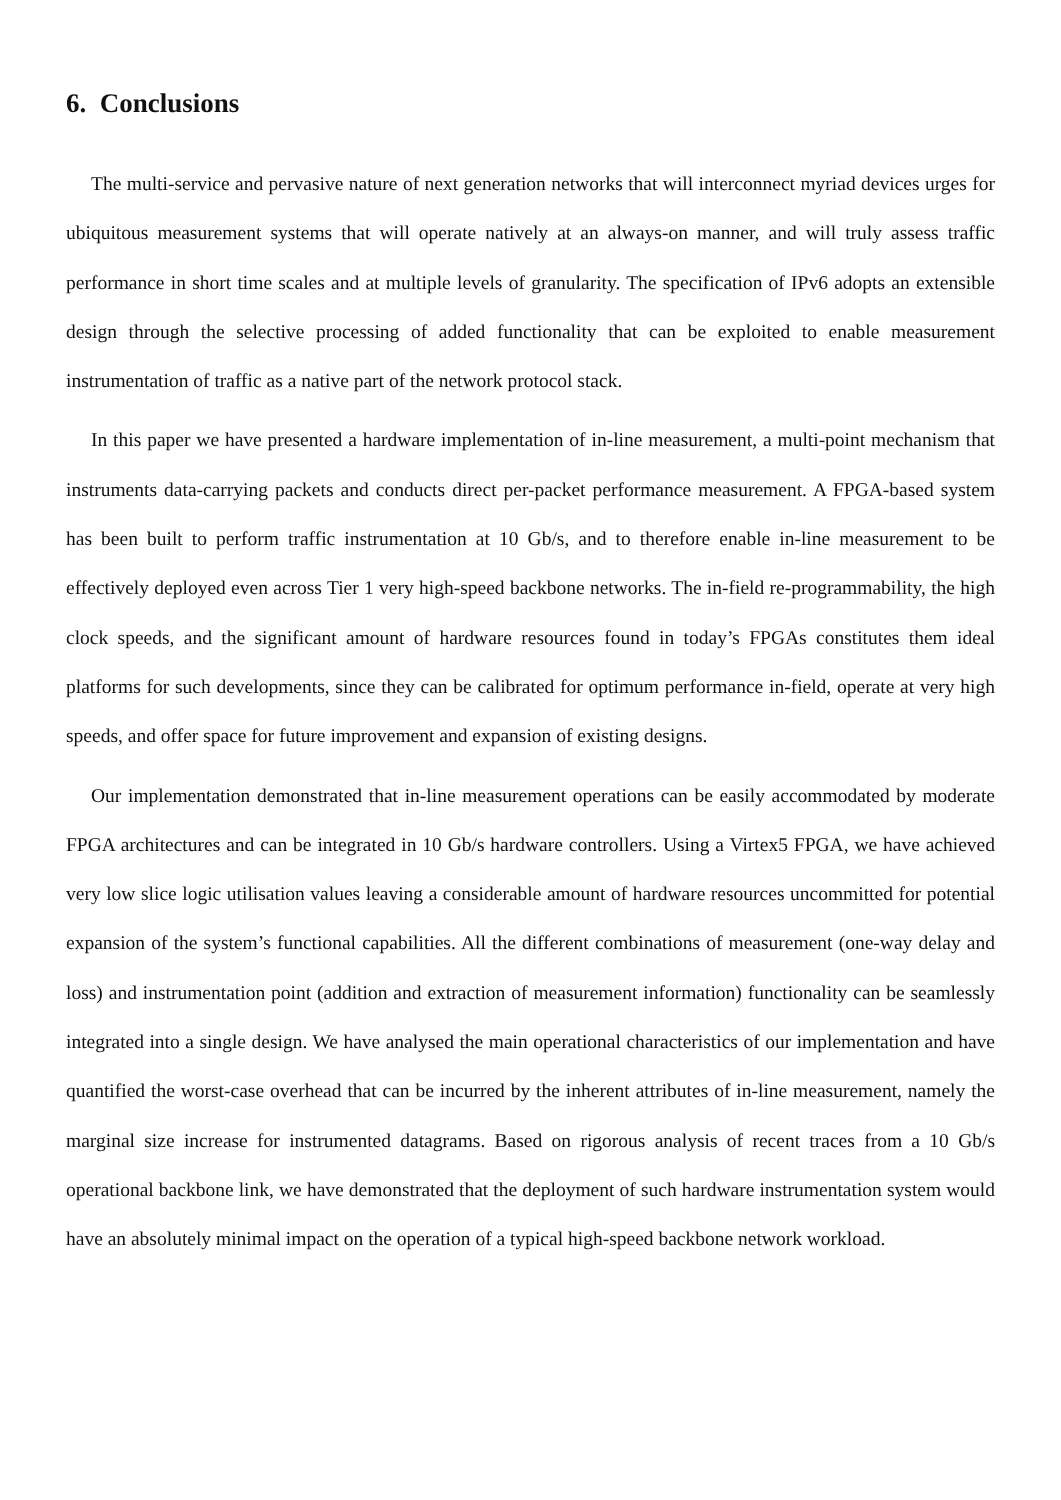6. Conclusions
The multi-service and pervasive nature of next generation networks that will interconnect myriad devices urges for ubiquitous measurement systems that will operate natively at an always-on manner, and will truly assess traffic performance in short time scales and at multiple levels of granularity. The specification of IPv6 adopts an extensible design through the selective processing of added functionality that can be exploited to enable measurement instrumentation of traffic as a native part of the network protocol stack.
In this paper we have presented a hardware implementation of in-line measurement, a multi-point mechanism that instruments data-carrying packets and conducts direct per-packet performance measurement. A FPGA-based system has been built to perform traffic instrumentation at 10 Gb/s, and to therefore enable in-line measurement to be effectively deployed even across Tier 1 very high-speed backbone networks. The in-field re-programmability, the high clock speeds, and the significant amount of hardware resources found in today’s FPGAs constitutes them ideal platforms for such developments, since they can be calibrated for optimum performance in-field, operate at very high speeds, and offer space for future improvement and expansion of existing designs.
Our implementation demonstrated that in-line measurement operations can be easily accommodated by moderate FPGA architectures and can be integrated in 10 Gb/s hardware controllers. Using a Virtex5 FPGA, we have achieved very low slice logic utilisation values leaving a considerable amount of hardware resources uncommitted for potential expansion of the system’s functional capabilities. All the different combinations of measurement (one-way delay and loss) and instrumentation point (addition and extraction of measurement information) functionality can be seamlessly integrated into a single design. We have analysed the main operational characteristics of our implementation and have quantified the worst-case overhead that can be incurred by the inherent attributes of in-line measurement, namely the marginal size increase for instrumented datagrams. Based on rigorous analysis of recent traces from a 10 Gb/s operational backbone link, we have demonstrated that the deployment of such hardware instrumentation system would have an absolutely minimal impact on the operation of a typical high-speed backbone network workload.